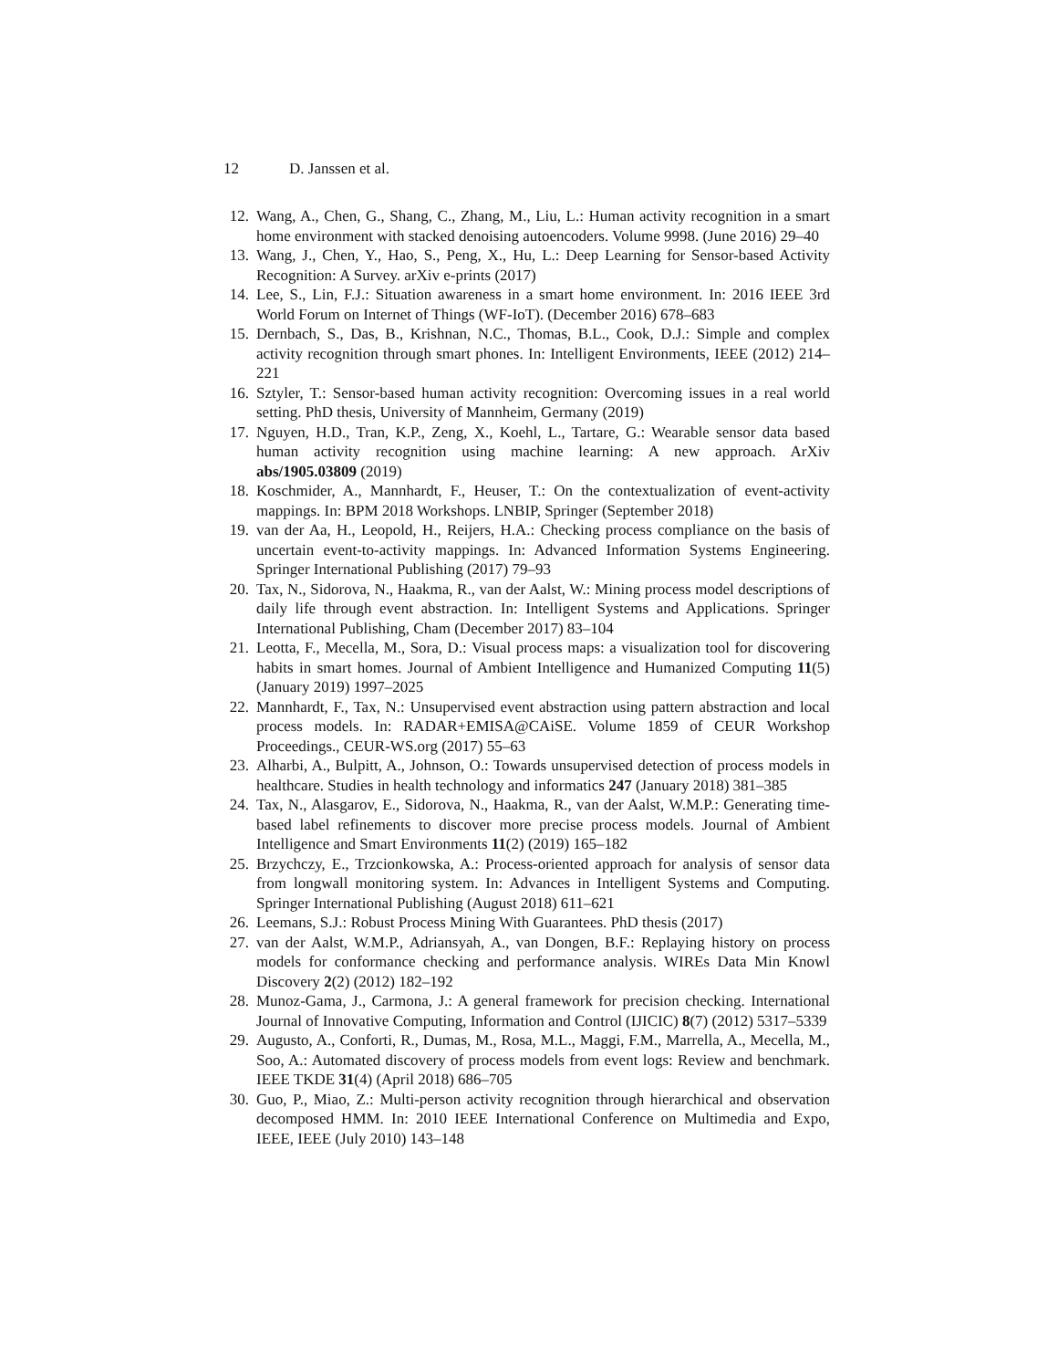12 D. Janssen et al.
12. Wang, A., Chen, G., Shang, C., Zhang, M., Liu, L.: Human activity recognition in a smart home environment with stacked denoising autoencoders. Volume 9998. (June 2016) 29–40
13. Wang, J., Chen, Y., Hao, S., Peng, X., Hu, L.: Deep Learning for Sensor-based Activity Recognition: A Survey. arXiv e-prints (2017)
14. Lee, S., Lin, F.J.: Situation awareness in a smart home environment. In: 2016 IEEE 3rd World Forum on Internet of Things (WF-IoT). (December 2016) 678–683
15. Dernbach, S., Das, B., Krishnan, N.C., Thomas, B.L., Cook, D.J.: Simple and complex activity recognition through smart phones. In: Intelligent Environments, IEEE (2012) 214–221
16. Sztyler, T.: Sensor-based human activity recognition: Overcoming issues in a real world setting. PhD thesis, University of Mannheim, Germany (2019)
17. Nguyen, H.D., Tran, K.P., Zeng, X., Koehl, L., Tartare, G.: Wearable sensor data based human activity recognition using machine learning: A new approach. ArXiv abs/1905.03809 (2019)
18. Koschmider, A., Mannhardt, F., Heuser, T.: On the contextualization of event-activity mappings. In: BPM 2018 Workshops. LNBIP, Springer (September 2018)
19. van der Aa, H., Leopold, H., Reijers, H.A.: Checking process compliance on the basis of uncertain event-to-activity mappings. In: Advanced Information Systems Engineering. Springer International Publishing (2017) 79–93
20. Tax, N., Sidorova, N., Haakma, R., van der Aalst, W.: Mining process model descriptions of daily life through event abstraction. In: Intelligent Systems and Applications. Springer International Publishing, Cham (December 2017) 83–104
21. Leotta, F., Mecella, M., Sora, D.: Visual process maps: a visualization tool for discovering habits in smart homes. Journal of Ambient Intelligence and Humanized Computing 11(5) (January 2019) 1997–2025
22. Mannhardt, F., Tax, N.: Unsupervised event abstraction using pattern abstraction and local process models. In: RADAR+EMISA@CAiSE. Volume 1859 of CEUR Workshop Proceedings., CEUR-WS.org (2017) 55–63
23. Alharbi, A., Bulpitt, A., Johnson, O.: Towards unsupervised detection of process models in healthcare. Studies in health technology and informatics 247 (January 2018) 381–385
24. Tax, N., Alasgarov, E., Sidorova, N., Haakma, R., van der Aalst, W.M.P.: Generating time-based label refinements to discover more precise process models. Journal of Ambient Intelligence and Smart Environments 11(2) (2019) 165–182
25. Brzychczy, E., Trzcionkowska, A.: Process-oriented approach for analysis of sensor data from longwall monitoring system. In: Advances in Intelligent Systems and Computing. Springer International Publishing (August 2018) 611–621
26. Leemans, S.J.: Robust Process Mining With Guarantees. PhD thesis (2017)
27. van der Aalst, W.M.P., Adriansyah, A., van Dongen, B.F.: Replaying history on process models for conformance checking and performance analysis. WIREs Data Min Knowl Discovery 2(2) (2012) 182–192
28. Munoz-Gama, J., Carmona, J.: A general framework for precision checking. International Journal of Innovative Computing, Information and Control (IJICIC) 8(7) (2012) 5317–5339
29. Augusto, A., Conforti, R., Dumas, M., Rosa, M.L., Maggi, F.M., Marrella, A., Mecella, M., Soo, A.: Automated discovery of process models from event logs: Review and benchmark. IEEE TKDE 31(4) (April 2018) 686–705
30. Guo, P., Miao, Z.: Multi-person activity recognition through hierarchical and observation decomposed HMM. In: 2010 IEEE International Conference on Multimedia and Expo, IEEE, IEEE (July 2010) 143–148